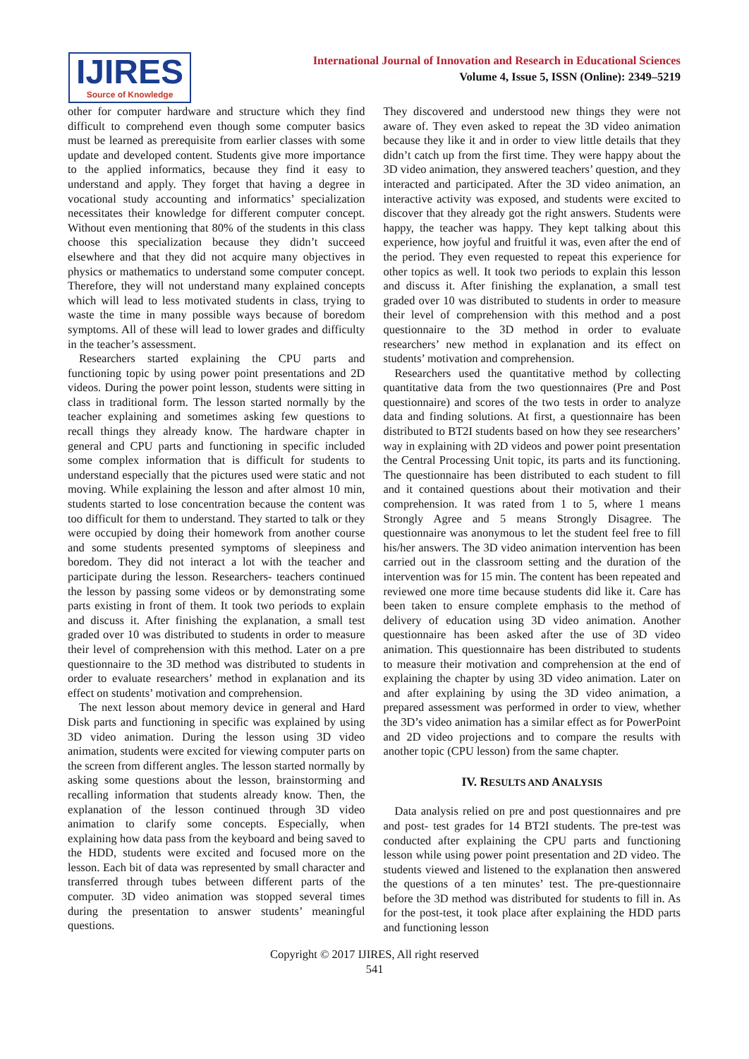IJIRES
Source of Knowledge
International Journal of Innovation and Research in Educational Sciences
Volume 4, Issue 5, ISSN (Online): 2349–5219
other for computer hardware and structure which they find difficult to comprehend even though some computer basics must be learned as prerequisite from earlier classes with some update and developed content. Students give more importance to the applied informatics, because they find it easy to understand and apply. They forget that having a degree in vocational study accounting and informatics’ specialization necessitates their knowledge for different computer concept. Without even mentioning that 80% of the students in this class choose this specialization because they didn’t succeed elsewhere and that they did not acquire many objectives in physics or mathematics to understand some computer concept. Therefore, they will not understand many explained concepts which will lead to less motivated students in class, trying to waste the time in many possible ways because of boredom symptoms. All of these will lead to lower grades and difficulty in the teacher’s assessment.
Researchers started explaining the CPU parts and functioning topic by using power point presentations and 2D videos. During the power point lesson, students were sitting in class in traditional form. The lesson started normally by the teacher explaining and sometimes asking few questions to recall things they already know. The hardware chapter in general and CPU parts and functioning in specific included some complex information that is difficult for students to understand especially that the pictures used were static and not moving. While explaining the lesson and after almost 10 min, students started to lose concentration because the content was too difficult for them to understand. They started to talk or they were occupied by doing their homework from another course and some students presented symptoms of sleepiness and boredom. They did not interact a lot with the teacher and participate during the lesson. Researchers- teachers continued the lesson by passing some videos or by demonstrating some parts existing in front of them. It took two periods to explain and discuss it. After finishing the explanation, a small test graded over 10 was distributed to students in order to measure their level of comprehension with this method. Later on a pre questionnaire to the 3D method was distributed to students in order to evaluate researchers’ method in explanation and its effect on students’ motivation and comprehension.
The next lesson about memory device in general and Hard Disk parts and functioning in specific was explained by using 3D video animation. During the lesson using 3D video animation, students were excited for viewing computer parts on the screen from different angles. The lesson started normally by asking some questions about the lesson, brainstorming and recalling information that students already know. Then, the explanation of the lesson continued through 3D video animation to clarify some concepts. Especially, when explaining how data pass from the keyboard and being saved to the HDD, students were excited and focused more on the lesson. Each bit of data was represented by small character and transferred through tubes between different parts of the computer. 3D video animation was stopped several times during the presentation to answer students’ meaningful questions.
They discovered and understood new things they were not aware of. They even asked to repeat the 3D video animation because they like it and in order to view little details that they didn’t catch up from the first time. They were happy about the 3D video animation, they answered teachers’ question, and they interacted and participated. After the 3D video animation, an interactive activity was exposed, and students were excited to discover that they already got the right answers. Students were happy, the teacher was happy. They kept talking about this experience, how joyful and fruitful it was, even after the end of the period. They even requested to repeat this experience for other topics as well. It took two periods to explain this lesson and discuss it. After finishing the explanation, a small test graded over 10 was distributed to students in order to measure their level of comprehension with this method and a post questionnaire to the 3D method in order to evaluate researchers’ new method in explanation and its effect on students’ motivation and comprehension.
Researchers used the quantitative method by collecting quantitative data from the two questionnaires (Pre and Post questionnaire) and scores of the two tests in order to analyze data and finding solutions. At first, a questionnaire has been distributed to BT2I students based on how they see researchers’ way in explaining with 2D videos and power point presentation the Central Processing Unit topic, its parts and its functioning. The questionnaire has been distributed to each student to fill and it contained questions about their motivation and their comprehension. It was rated from 1 to 5, where 1 means Strongly Agree and 5 means Strongly Disagree. The questionnaire was anonymous to let the student feel free to fill his/her answers. The 3D video animation intervention has been carried out in the classroom setting and the duration of the intervention was for 15 min. The content has been repeated and reviewed one more time because students did like it. Care has been taken to ensure complete emphasis to the method of delivery of education using 3D video animation. Another questionnaire has been asked after the use of 3D video animation. This questionnaire has been distributed to students to measure their motivation and comprehension at the end of explaining the chapter by using 3D video animation. Later on and after explaining by using the 3D video animation, a prepared assessment was performed in order to view, whether the 3D’s video animation has a similar effect as for PowerPoint and 2D video projections and to compare the results with another topic (CPU lesson) from the same chapter.
IV. RESULTS AND ANALYSIS
Data analysis relied on pre and post questionnaires and pre and post- test grades for 14 BT2I students. The pre-test was conducted after explaining the CPU parts and functioning lesson while using power point presentation and 2D video. The students viewed and listened to the explanation then answered the questions of a ten minutes’ test. The pre-questionnaire before the 3D method was distributed for students to fill in. As for the post-test, it took place after explaining the HDD parts and functioning lesson
Copyright © 2017 IJIRES, All right reserved
541